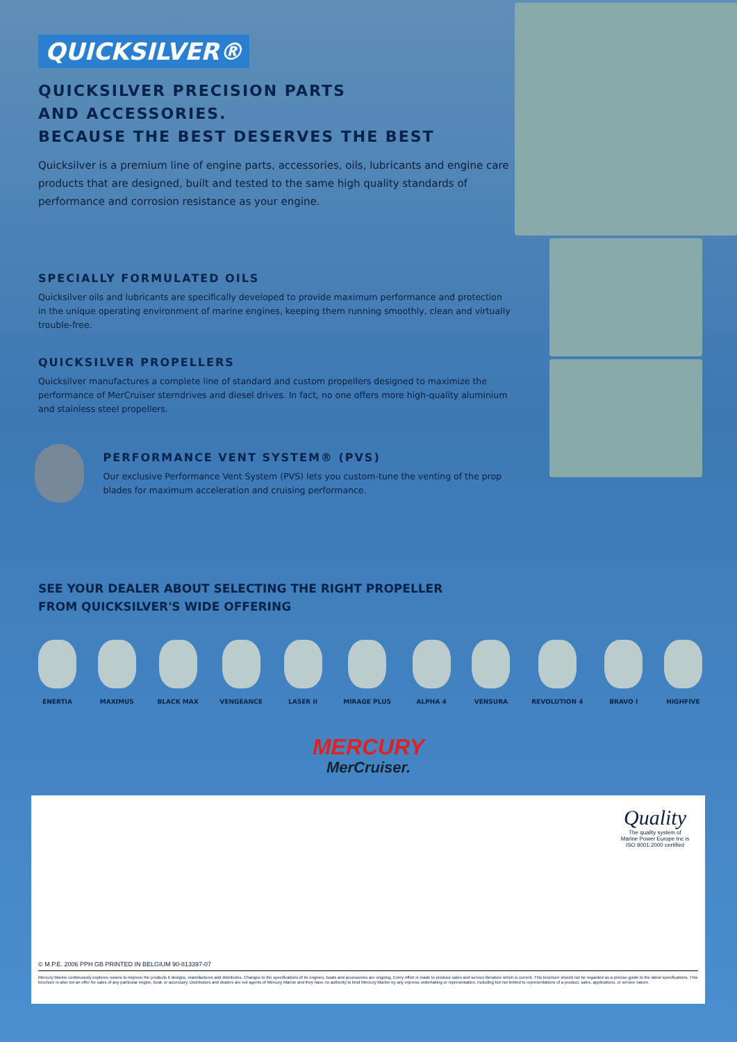QUICKSILVER®
QUICKSILVER PRECISION PARTS
AND ACCESSORIES.
BECAUSE THE BEST DESERVES THE BEST
Quicksilver is a premium line of engine parts, accessories, oils, lubricants and engine care products that are designed, built and tested to the same high quality standards of performance and corrosion resistance as your engine.
SPECIALLY FORMULATED OILS
Quicksilver oils and lubricants are specifically developed to provide maximum performance and protection in the unique operating environment of marine engines, keeping them running smoothly, clean and virtually trouble-free.
QUICKSILVER PROPELLERS
Quicksilver manufactures a complete line of standard and custom propellers designed to maximize the performance of MerCruiser sterndrives and diesel drives. In fact, no one offers more high-quality aluminium and stainless steel propellers.
PERFORMANCE VENT SYSTEM® (PVS)
Our exclusive Performance Vent System (PVS) lets you custom-tune the venting of the prop blades for maximum acceleration and cruising performance.
SEE YOUR DEALER ABOUT SELECTING THE RIGHT PROPELLER
FROM QUICKSILVER'S WIDE OFFERING
ENERTIA MAXIMUS BLACK MAX VENGEANCE LASER II MIRAGE PLUS ALPHA 4 VENSURA REVOLUTION 4 BRAVO I HIGHFIVE
MERCURY
MerCruiser.
Quality
The quality system of Marine Power Europe Inc is ISO 9001:2000 certified
© M.P.E. 2006 PPH GB PRINTED IN BELGIUM 90-813397-07
Mercury Marine continuously explores means to improve the products it designs, manufactures and distributes. Changes to the specifications of its engines, boats and accessories are ongoing. Every effort is made to produce sales and service literature which is current. This brochure should not be regarded as a precise guide to the latest specifications. This brochure is also not an offer for sales of any particular engine, boat, or accessory. Distributors and dealers are not agents of Mercury Marine and they have no authority to bind Mercury Marine by any express undertaking or representation, including but not limited to representations of a product, sales, applications, or service nature.